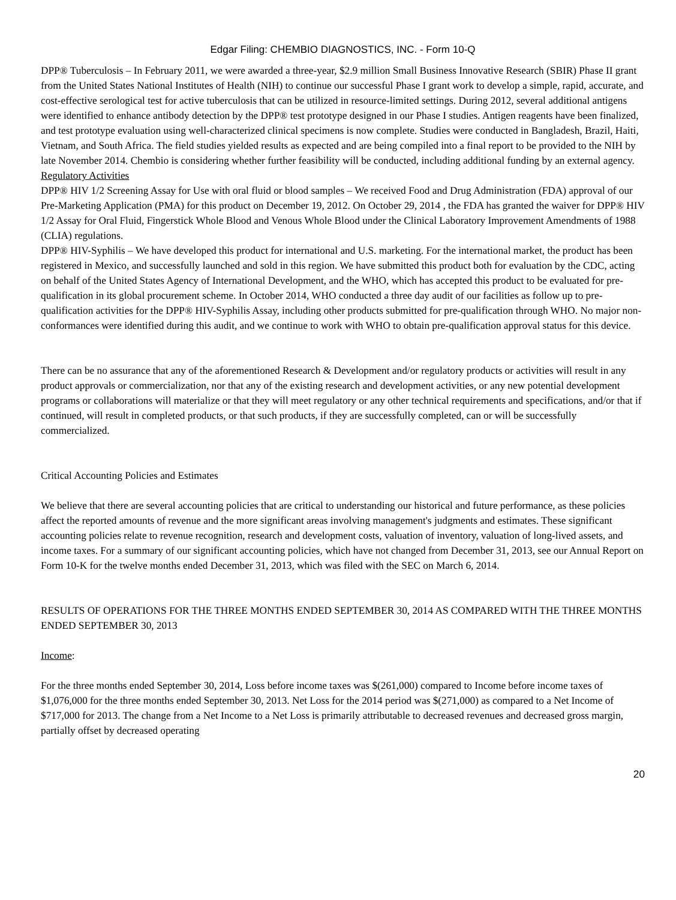Edgar Filing: CHEMBIO DIAGNOSTICS, INC. - Form 10-Q
DPP® Tuberculosis – In February 2011, we were awarded a three-year, $2.9 million Small Business Innovative Research (SBIR) Phase II grant from the United States National Institutes of Health (NIH) to continue our successful Phase I grant work to develop a simple, rapid, accurate, and cost-effective serological test for active tuberculosis that can be utilized in resource-limited settings. During 2012, several additional antigens were identified to enhance antibody detection by the DPP® test prototype designed in our Phase I studies. Antigen reagents have been finalized, and test prototype evaluation using well-characterized clinical specimens is now complete. Studies were conducted in Bangladesh, Brazil, Haiti, Vietnam, and South Africa. The field studies yielded results as expected and are being compiled into a final report to be provided to the NIH by late November 2014. Chembio is considering whether further feasibility will be conducted, including additional funding by an external agency.
Regulatory Activities
DPP® HIV 1/2 Screening Assay for Use with oral fluid or blood samples – We received Food and Drug Administration (FDA) approval of our Pre-Marketing Application (PMA) for this product on December 19, 2012. On October 29, 2014 , the FDA has granted the waiver for DPP® HIV 1/2 Assay for Oral Fluid, Fingerstick Whole Blood and Venous Whole Blood under the Clinical Laboratory Improvement Amendments of 1988 (CLIA) regulations.
DPP® HIV-Syphilis – We have developed this product for international and U.S. marketing. For the international market, the product has been registered in Mexico, and successfully launched and sold in this region. We have submitted this product both for evaluation by the CDC, acting on behalf of the United States Agency of International Development, and the WHO, which has accepted this product to be evaluated for pre-qualification in its global procurement scheme. In October 2014, WHO conducted a three day audit of our facilities as follow up to pre-qualification activities for the DPP® HIV-Syphilis Assay, including other products submitted for pre-qualification through WHO. No major non-conformances were identified during this audit, and we continue to work with WHO to obtain pre-qualification approval status for this device.
There can be no assurance that any of the aforementioned Research & Development and/or regulatory products or activities will result in any product approvals or commercialization, nor that any of the existing research and development activities, or any new potential development programs or collaborations will materialize or that they will meet regulatory or any other technical requirements and specifications, and/or that if continued, will result in completed products, or that such products, if they are successfully completed, can or will be successfully commercialized.
Critical Accounting Policies and Estimates
We believe that there are several accounting policies that are critical to understanding our historical and future performance, as these policies affect the reported amounts of revenue and the more significant areas involving management's judgments and estimates. These significant accounting policies relate to revenue recognition, research and development costs, valuation of inventory, valuation of long-lived assets, and income taxes. For a summary of our significant accounting policies, which have not changed from December 31, 2013, see our Annual Report on Form 10-K for the twelve months ended December 31, 2013, which was filed with the SEC on March 6, 2014.
RESULTS OF OPERATIONS FOR THE THREE MONTHS ENDED SEPTEMBER 30, 2014 AS COMPARED WITH THE THREE MONTHS ENDED SEPTEMBER 30, 2013
Income:
For the three months ended September 30, 2014, Loss before income taxes was $(261,000) compared to Income before income taxes of $1,076,000 for the three months ended September 30, 2013. Net Loss for the 2014 period was $(271,000) as compared to a Net Income of $717,000 for 2013. The change from a Net Income to a Net Loss is primarily attributable to decreased revenues and decreased gross margin, partially offset by decreased operating
20